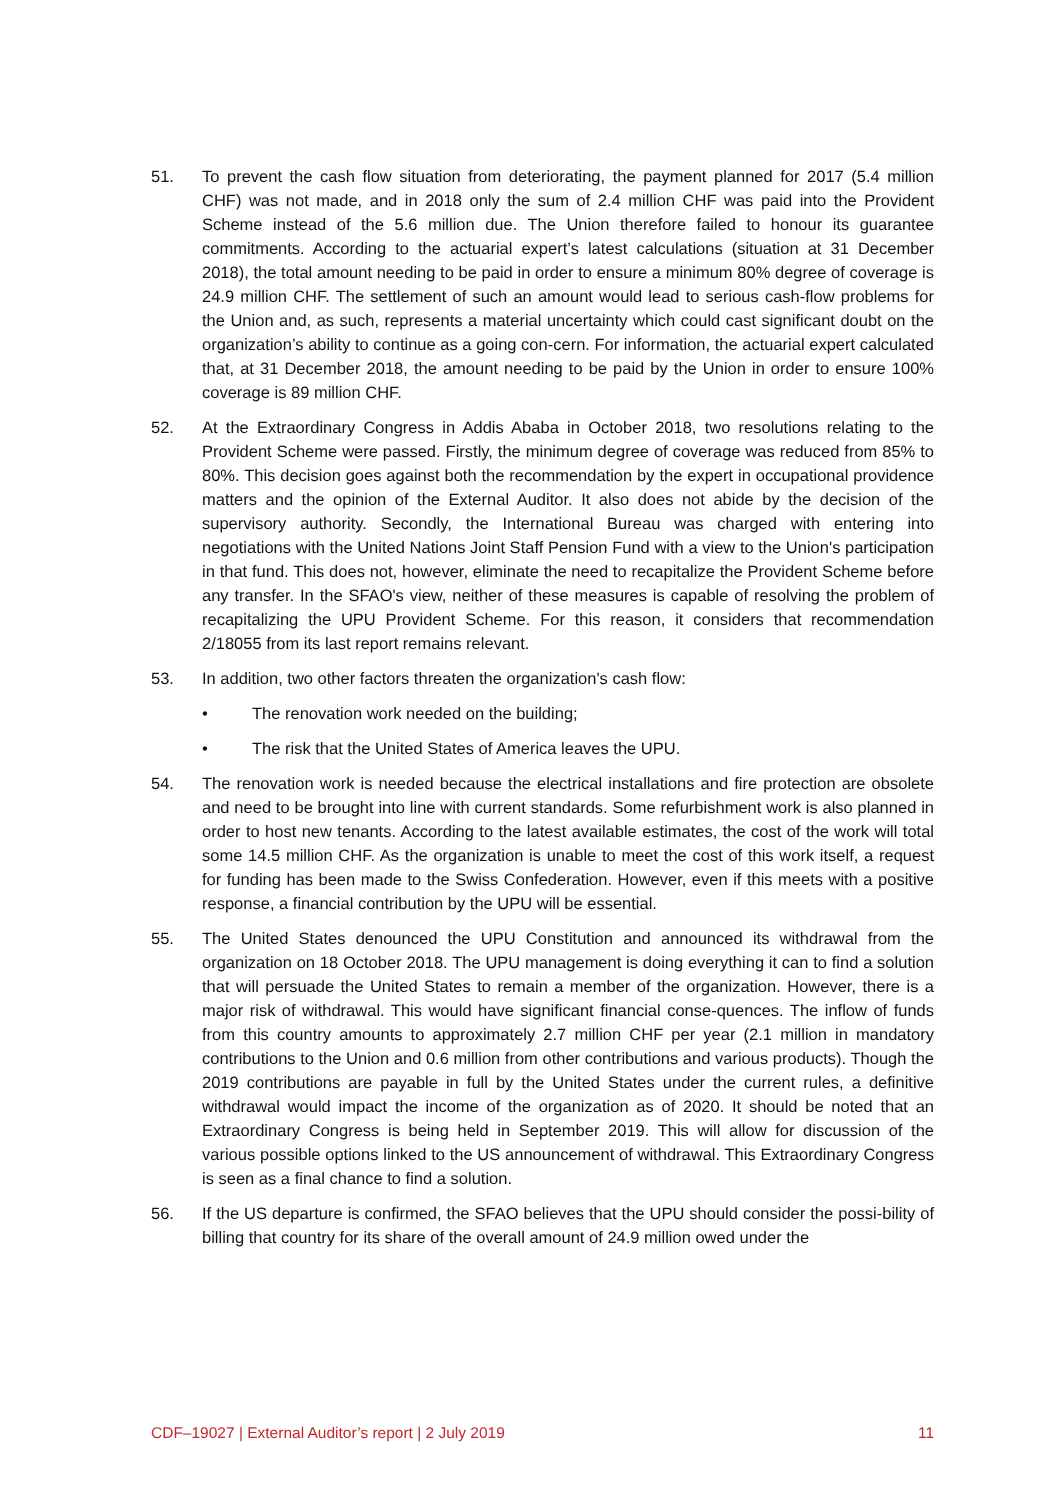51. To prevent the cash flow situation from deteriorating, the payment planned for 2017 (5.4 million CHF) was not made, and in 2018 only the sum of 2.4 million CHF was paid into the Provident Scheme instead of the 5.6 million due. The Union therefore failed to honour its guarantee commitments. According to the actuarial expert’s latest calculations (situation at 31 December 2018), the total amount needing to be paid in order to ensure a minimum 80% degree of coverage is 24.9 million CHF. The settlement of such an amount would lead to serious cash-flow problems for the Union and, as such, represents a material uncertainty which could cast significant doubt on the organization’s ability to continue as a going con-cern. For information, the actuarial expert calculated that, at 31 December 2018, the amount needing to be paid by the Union in order to ensure 100% coverage is 89 million CHF.
52. At the Extraordinary Congress in Addis Ababa in October 2018, two resolutions relating to the Provident Scheme were passed. Firstly, the minimum degree of coverage was reduced from 85% to 80%. This decision goes against both the recommendation by the expert in occupational providence matters and the opinion of the External Auditor. It also does not abide by the decision of the supervisory authority. Secondly, the International Bureau was charged with entering into negotiations with the United Nations Joint Staff Pension Fund with a view to the Union's participation in that fund. This does not, however, eliminate the need to recapitalize the Provident Scheme before any transfer. In the SFAO's view, neither of these measures is capable of resolving the problem of recapitalizing the UPU Provident Scheme. For this reason, it considers that recommendation 2/18055 from its last report remains relevant.
53. In addition, two other factors threaten the organization's cash flow:
• The renovation work needed on the building;
• The risk that the United States of America leaves the UPU.
54. The renovation work is needed because the electrical installations and fire protection are obsolete and need to be brought into line with current standards. Some refurbishment work is also planned in order to host new tenants. According to the latest available estimates, the cost of the work will total some 14.5 million CHF. As the organization is unable to meet the cost of this work itself, a request for funding has been made to the Swiss Confederation. However, even if this meets with a positive response, a financial contribution by the UPU will be essential.
55. The United States denounced the UPU Constitution and announced its withdrawal from the organization on 18 October 2018. The UPU management is doing everything it can to find a solution that will persuade the United States to remain a member of the organization. However, there is a major risk of withdrawal. This would have significant financial conse-quences. The inflow of funds from this country amounts to approximately 2.7 million CHF per year (2.1 million in mandatory contributions to the Union and 0.6 million from other contributions and various products). Though the 2019 contributions are payable in full by the United States under the current rules, a definitive withdrawal would impact the income of the organization as of 2020. It should be noted that an Extraordinary Congress is being held in September 2019. This will allow for discussion of the various possible options linked to the US announcement of withdrawal. This Extraordinary Congress is seen as a final chance to find a solution.
56. If the US departure is confirmed, the SFAO believes that the UPU should consider the possi-bility of billing that country for its share of the overall amount of 24.9 million owed under the
CDF–19027 | External Auditor’s report | 2 July 2019 11